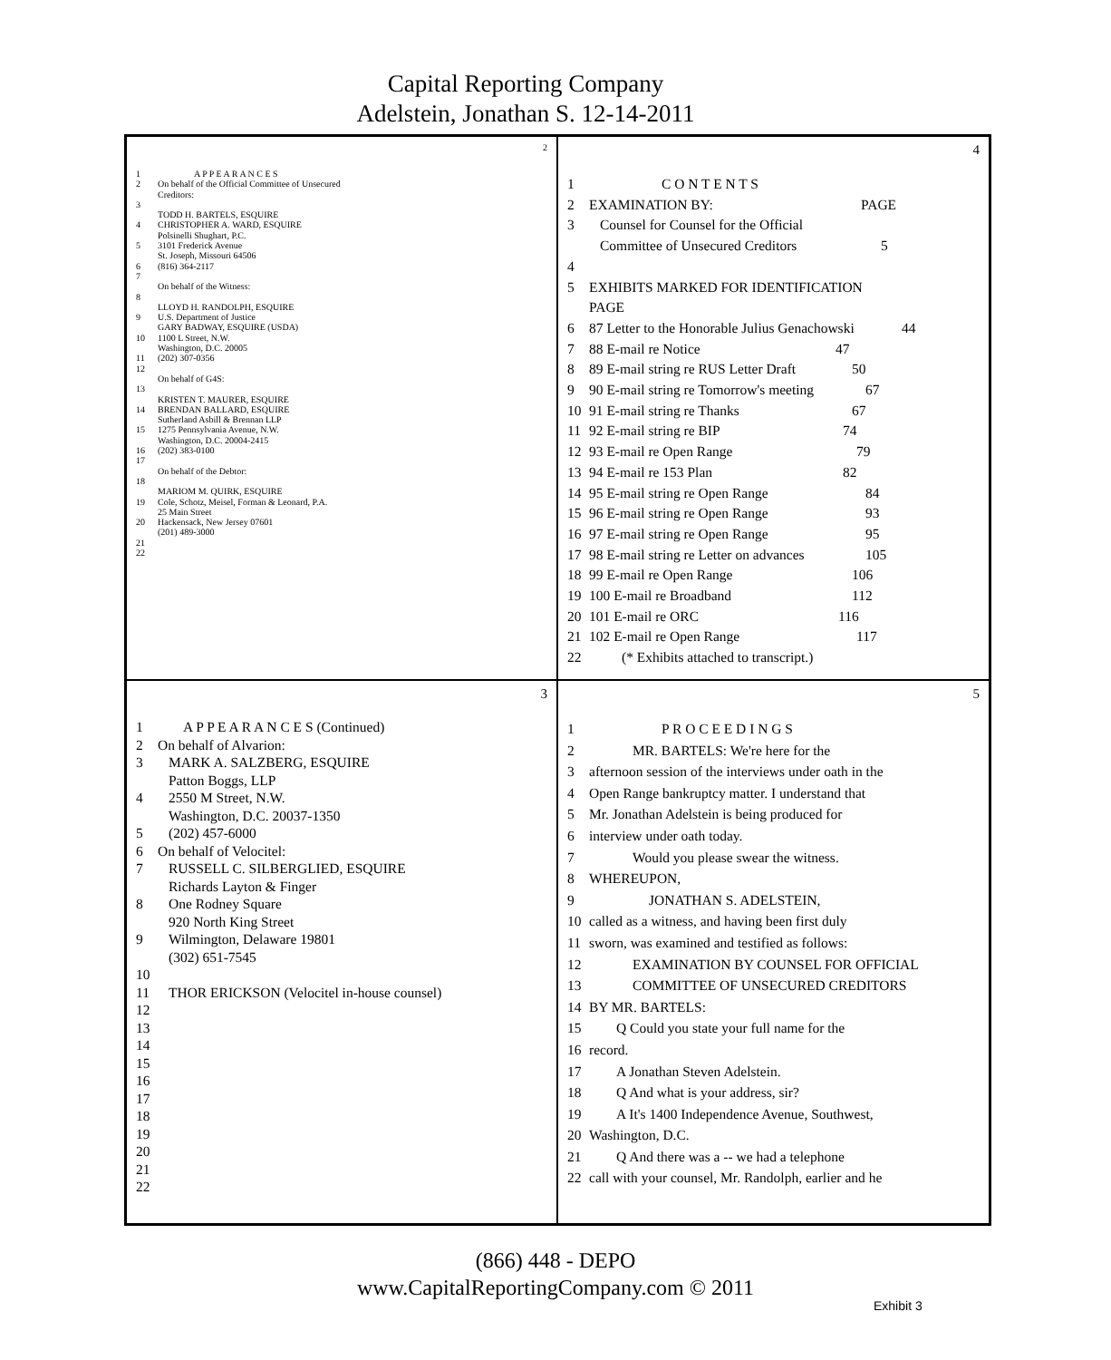Capital Reporting Company
Adelstein, Jonathan S. 12-14-2011
2
1 A P P E A R A N C E S
2 On behalf of the Official Committee of Unsecured
Creditors:
3
TODD H. BARTELS, ESQUIRE
4 CHRISTOPHER A. WARD, ESQUIRE
Polsinelli Shughart, P.C.
5 3101 Frederick Avenue
St. Joseph, Missouri 64506
6 (816) 364-2117
7
On behalf of the Witness:
8
LLOYD H. RANDOLPH, ESQUIRE
9 U.S. Department of Justice
GARY BADWAY, ESQUIRE (USDA)
10 1100 L Street, N.W.
Washington, D.C. 20005
11 (202) 307-0356
12
On behalf of G4S:
13
KRISTEN T. MAURER, ESQUIRE
14 BRENDAN BALLARD, ESQUIRE
Sutherland Asbill & Brennan LLP
15 1275 Pennsylvania Avenue, N.W.
Washington, D.C. 20004-2415
16 (202) 383-0100
17
On behalf of the Debtor:
18
MARIOM M. QUIRK, ESQUIRE
19 Cole, Schotz, Meisel, Forman & Leonard, P.A.
25 Main Street
20 Hackensack, New Jersey 07601
(201) 489-3000
21
22
4
1 C O N T E N T S
2 EXAMINATION BY: PAGE
3 Counsel for Counsel for the Official
Committee of Unsecured Creditors 5
4
5 EXHIBITS MARKED FOR IDENTIFICATION
PAGE
6 87 Letter to the Honorable Julius Genachowski 44
7 88 E-mail re Notice 47
8 89 E-mail string re RUS Letter Draft 50
9 90 E-mail string re Tomorrow's meeting 67
10 91 E-mail string re Thanks 67
11 92 E-mail string re BIP 74
12 93 E-mail re Open Range 79
13 94 E-mail re 153 Plan 82
14 95 E-mail string re Open Range 84
15 96 E-mail string re Open Range 93
16 97 E-mail string re Open Range 95
17 98 E-mail string re Letter on advances 105
18 99 E-mail re Open Range 106
19 100 E-mail re Broadband 112
20 101 E-mail re ORC 116
21 102 E-mail re Open Range 117
22 (* Exhibits attached to transcript.)
3
1 A P P E A R A N C E S (Continued)
2 On behalf of Alvarion:
3 MARK A. SALZBERG, ESQUIRE
Patton Boggs, LLP
4 2550 M Street, N.W.
Washington, D.C. 20037-1350
5 (202) 457-6000
6 On behalf of Velocitel:
7 RUSSELL C. SILBERGLIED, ESQUIRE
Richards Layton & Finger
8 One Rodney Square
920 North King Street
9 Wilmington, Delaware 19801
(302) 651-7545
10
11 THOR ERICKSON (Velocitel in-house counsel)
12
13
14
15
16
17
18
19
20
21
22
5
1 P R O C E E D I N G S
2 MR. BARTELS: We're here for the
3 afternoon session of the interviews under oath in the
4 Open Range bankruptcy matter. I understand that
5 Mr. Jonathan Adelstein is being produced for
6 interview under oath today.
7 Would you please swear the witness.
8 WHEREUPON,
9 JONATHAN S. ADELSTEIN,
10 called as a witness, and having been first duly
11 sworn, was examined and testified as follows:
12 EXAMINATION BY COUNSEL FOR OFFICIAL
13 COMMITTEE OF UNSECURED CREDITORS
14 BY MR. BARTELS:
15 Q Could you state your full name for the
16 record.
17 A Jonathan Steven Adelstein.
18 Q And what is your address, sir?
19 A It's 1400 Independence Avenue, Southwest,
20 Washington, D.C.
21 Q And there was a -- we had a telephone
22 call with your counsel, Mr. Randolph, earlier and he
(866) 448 - DEPO
www.CapitalReportingCompany.com © 2011
Exhibit 3